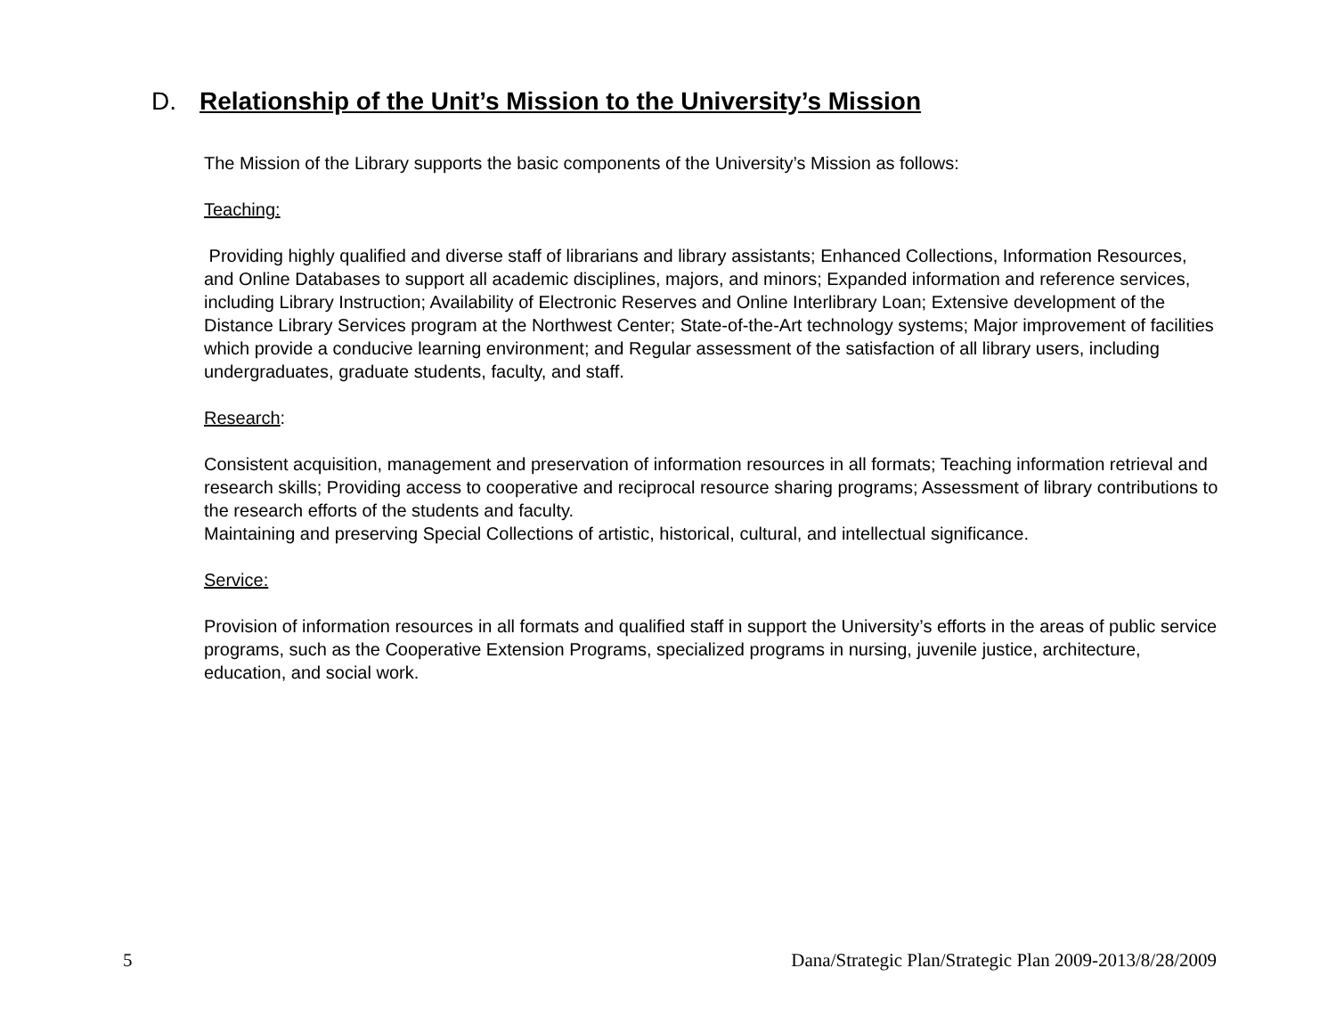D. Relationship of the Unit’s Mission to the University’s Mission
The Mission of the Library supports the basic components of the University’s Mission as follows:
Teaching:
Providing highly qualified and diverse staff of librarians and library assistants; Enhanced Collections, Information Resources, and Online Databases to support all academic disciplines, majors, and minors; Expanded information and reference services, including Library Instruction; Availability of Electronic Reserves and Online Interlibrary Loan; Extensive development of the Distance Library Services program at the Northwest Center; State-of-the-Art technology systems; Major improvement of facilities which provide a conducive learning environment; and Regular assessment of the satisfaction of all library users, including undergraduates, graduate students, faculty, and staff.
Research:
Consistent acquisition, management and preservation of information resources in all formats; Teaching information retrieval and research skills; Providing access to cooperative and reciprocal resource sharing programs; Assessment of library contributions to the research efforts of the students and faculty.
Maintaining and preserving Special Collections of artistic, historical, cultural, and intellectual significance.
Service:
Provision of information resources in all formats and qualified staff in support the University’s efforts in the areas of public service programs, such as the Cooperative Extension Programs, specialized programs in nursing, juvenile justice, architecture, education, and social work.
5 Dana/Strategic Plan/Strategic Plan 2009-2013/8/28/2009